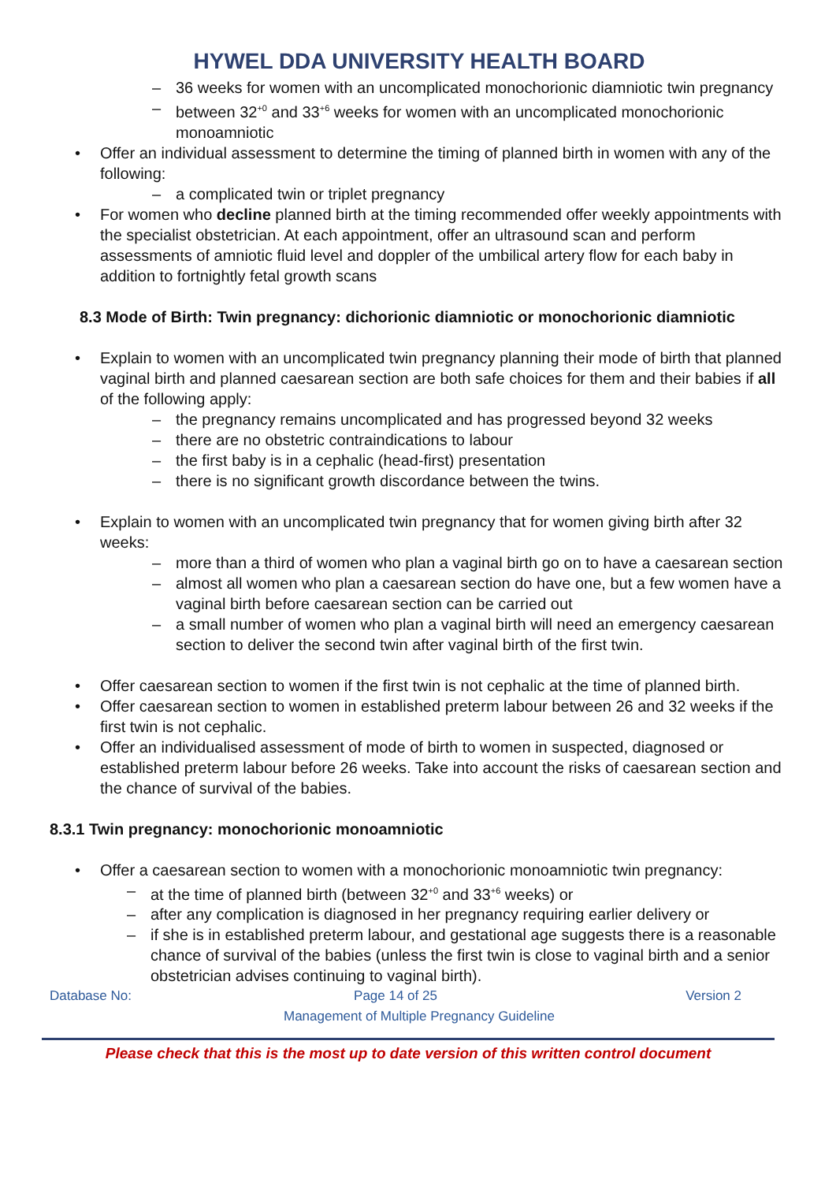HYWEL DDA UNIVERSITY HEALTH BOARD
– 36 weeks for women with an uncomplicated monochorionic diamniotic twin pregnancy
– between 32<sup>+0</sup> and 33<sup>+6</sup> weeks for women with an uncomplicated monochorionic monoamniotic
Offer an individual assessment to determine the timing of planned birth in women with any of the following:
– a complicated twin or triplet pregnancy
For women who decline planned birth at the timing recommended offer weekly appointments with the specialist obstetrician. At each appointment, offer an ultrasound scan and perform assessments of amniotic fluid level and doppler of the umbilical artery flow for each baby in addition to fortnightly fetal growth scans
8.3 Mode of Birth: Twin pregnancy: dichorionic diamniotic or monochorionic diamniotic
Explain to women with an uncomplicated twin pregnancy planning their mode of birth that planned vaginal birth and planned caesarean section are both safe choices for them and their babies if all of the following apply:
– the pregnancy remains uncomplicated and has progressed beyond 32 weeks
– there are no obstetric contraindications to labour
– the first baby is in a cephalic (head-first) presentation
– there is no significant growth discordance between the twins.
Explain to women with an uncomplicated twin pregnancy that for women giving birth after 32 weeks:
– more than a third of women who plan a vaginal birth go on to have a caesarean section
– almost all women who plan a caesarean section do have one, but a few women have a vaginal birth before caesarean section can be carried out
– a small number of women who plan a vaginal birth will need an emergency caesarean section to deliver the second twin after vaginal birth of the first twin.
Offer caesarean section to women if the first twin is not cephalic at the time of planned birth.
Offer caesarean section to women in established preterm labour between 26 and 32 weeks if the first twin is not cephalic.
Offer an individualised assessment of mode of birth to women in suspected, diagnosed or established preterm labour before 26 weeks. Take into account the risks of caesarean section and the chance of survival of the babies.
8.3.1 Twin pregnancy: monochorionic monoamniotic
Offer a caesarean section to women with a monochorionic monoamniotic twin pregnancy:
– at the time of planned birth (between 32<sup>+0</sup> and 33<sup>+6</sup> weeks) or
– after any complication is diagnosed in her pregnancy requiring earlier delivery or
– if she is in established preterm labour, and gestational age suggests there is a reasonable chance of survival of the babies (unless the first twin is close to vaginal birth and a senior obstetrician advises continuing to vaginal birth).
Database No: Page 14 of 25 Version 2
Management of Multiple Pregnancy Guideline
Please check that this is the most up to date version of this written control document